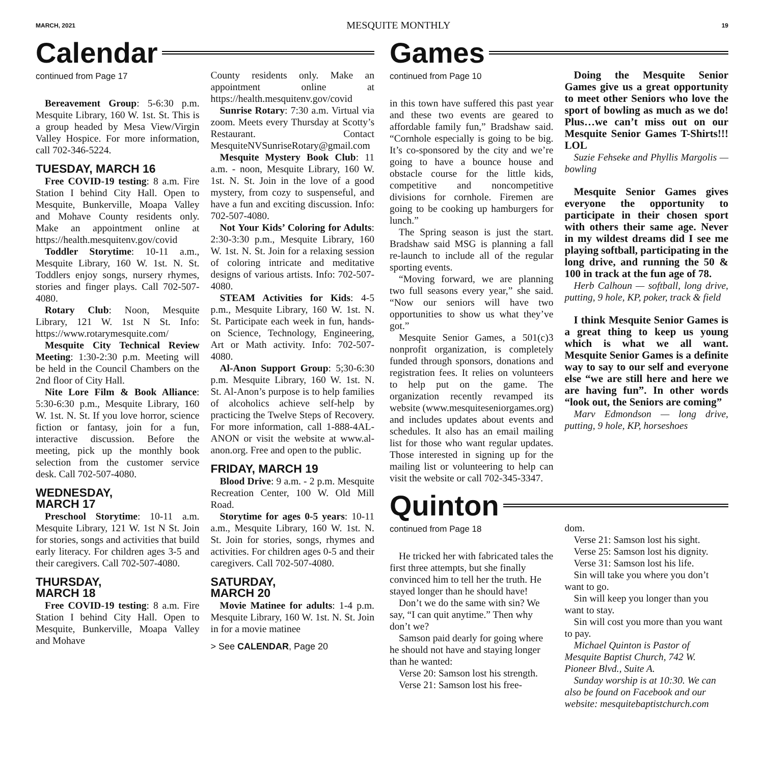MARCH, 2021 MESQUITE MONTHLY 19
Calendar
continued from Page 17
Bereavement Group: 5-6:30 p.m. Mesquite Library, 160 W. 1st. St. This is a group headed by Mesa View/Virgin Valley Hospice. For more information, call 702-346-5224.
TUESDAY, MARCH 16
Free COVID-19 testing: 8 a.m. Fire Station I behind City Hall. Open to Mesquite, Bunkerville, Moapa Valley and Mohave County residents only. Make an appointment online at https://health.mesquitenv.gov/covid
Toddler Storytime: 10-11 a.m., Mesquite Library, 160 W. 1st. N. St. Toddlers enjoy songs, nursery rhymes, stories and finger plays. Call 702-507-4080.
Rotary Club: Noon, Mesquite Library, 121 W. 1st N St. Info: https://www.rotarymesquite.com/
Mesquite City Technical Review Meeting: 1:30-2:30 p.m. Meeting will be held in the Council Chambers on the 2nd floor of City Hall.
Nite Lore Film & Book Alliance: 5:30-6:30 p.m., Mesquite Library, 160 W. 1st. N. St. If you love horror, science fiction or fantasy, join for a fun, interactive discussion. Before the meeting, pick up the monthly book selection from the customer service desk. Call 702-507-4080.
WEDNESDAY,
MARCH 17
Preschool Storytime: 10-11 a.m. Mesquite Library, 121 W. 1st N St. Join for stories, songs and activities that build early literacy. For children ages 3-5 and their caregivers. Call 702-507-4080.
THURSDAY,
MARCH 18
Free COVID-19 testing: 8 a.m. Fire Station I behind City Hall. Open to Mesquite, Bunkerville, Moapa Valley and Mohave
County residents only. Make an appointment online at https://health.mesquitenv.gov/covid
Sunrise Rotary: 7:30 a.m. Virtual via zoom. Meets every Thursday at Scotty’s Restaurant. Contact MesquiteNVSunriseRotary@gmail.com
Mesquite Mystery Book Club: 11 a.m. - noon, Mesquite Library, 160 W. 1st. N. St. Join in the love of a good mystery, from cozy to suspenseful, and have a fun and exciting discussion. Info: 702-507-4080.
Not Your Kids’ Coloring for Adults: 2:30-3:30 p.m., Mesquite Library, 160 W. 1st. N. St. Join for a relaxing session of coloring intricate and meditative designs of various artists. Info: 702-507-4080.
STEAM Activities for Kids: 4-5 p.m., Mesquite Library, 160 W. 1st. N. St. Participate each week in fun, hands-on Science, Technology, Engineering, Art or Math activity. Info: 702-507-4080.
Al-Anon Support Group: 5;30-6:30 p.m. Mesquite Library, 160 W. 1st. N. St. Al-Anon’s purpose is to help families of alcoholics achieve self-help by practicing the Twelve Steps of Recovery. For more information, call 1-888-4AL-ANON or visit the website at www.al-anon.org. Free and open to the public.
FRIDAY, MARCH 19
Blood Drive: 9 a.m. - 2 p.m. Mesquite Recreation Center, 100 W. Old Mill Road.
Storytime for ages 0-5 years: 10-11 a.m., Mesquite Library, 160 W. 1st. N. St. Join for stories, songs, rhymes and activities. For children ages 0-5 and their caregivers. Call 702-507-4080.
SATURDAY,
MARCH 20
Movie Matinee for adults: 1-4 p.m. Mesquite Library, 160 W. 1st. N. St. Join in for a movie matinee
> See CALENDAR, Page 20
Games
continued from Page 10
in this town have suffered this past year and these two events are geared to affordable family fun,” Bradshaw said. “Cornhole especially is going to be big. It’s co-sponsored by the city and we’re going to have a bounce house and obstacle course for the little kids, competitive and noncompetitive divisions for cornhole. Firemen are going to be cooking up hamburgers for lunch.”
The Spring season is just the start. Bradshaw said MSG is planning a fall re-launch to include all of the regular sporting events.
“Moving forward, we are planning two full seasons every year,” she said. “Now our seniors will have two opportunities to show us what they’ve got.”
Mesquite Senior Games, a 501(c)3 nonprofit organization, is completely funded through sponsors, donations and registration fees. It relies on volunteers to help put on the game. The organization recently revamped its website (www.mesquiteseniorgames.org) and includes updates about events and schedules. It also has an email mailing list for those who want regular updates. Those interested in signing up for the mailing list or volunteering to help can visit the website or call 702-345-3347.
Doing the Mesquite Senior Games give us a great opportunity to meet other Seniors who love the sport of bowling as much as we do! Plus…we can’t miss out on our Mesquite Senior Games T-Shirts!!! LOL
Suzie Fehseke and Phyllis Margolis — bowling
Mesquite Senior Games gives everyone the opportunity to participate in their chosen sport with others their same age. Never in my wildest dreams did I see me playing softball, participating in the long drive, and running the 50 & 100 in track at the fun age of 78.
Herb Calhoun — softball, long drive, putting, 9 hole, KP, poker, track & field
I think Mesquite Senior Games is a great thing to keep us young which is what we all want. Mesquite Senior Games is a definite way to say to our self and everyone else “we are still here and here we are having fun”. In other words “look out, the Seniors are coming”
Marv Edmondson — long drive, putting, 9 hole, KP, horseshoes
Quinton
continued from Page 18
He tricked her with fabricated tales the first three attempts, but she finally convinced him to tell her the truth. He stayed longer than he should have!
Don’t we do the same with sin? We say, “I can quit anytime.” Then why don’t we?
Samson paid dearly for going where he should not have and staying longer than he wanted:
Verse 20: Samson lost his strength.
Verse 21: Samson lost his free-
dom.
Verse 21: Samson lost his sight.
Verse 25: Samson lost his dignity.
Verse 31: Samson lost his life.
Sin will take you where you don’t want to go.
Sin will keep you longer than you want to stay.
Sin will cost you more than you want to pay.
Michael Quinton is Pastor of Mesquite Baptist Church, 742 W. Pioneer Blvd., Suite A.
Sunday worship is at 10:30. We can also be found on Facebook and our website: mesquitebaptistchurch.com